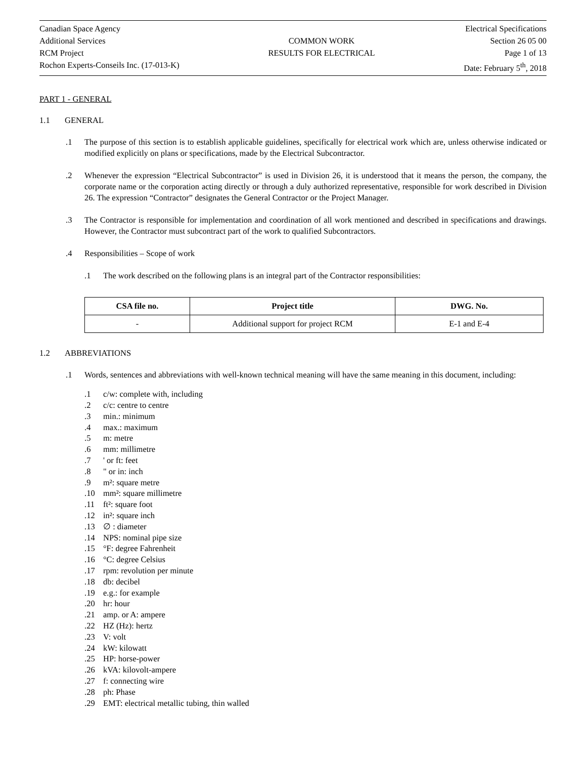Canadian Space Agency
Additional Services
RCM Project
Rochon Experts-Conseils Inc. (17-013-K)
COMMON WORK
RESULTS FOR ELECTRICAL
Electrical Specifications
Section 26 05 00
Page 1 of 13
Date: February 5<sup>th</sup>, 2018
PART 1 - GENERAL
1.1 GENERAL
.1 The purpose of this section is to establish applicable guidelines, specifically for electrical work which are, unless otherwise indicated or modified explicitly on plans or specifications, made by the Electrical Subcontractor.
.2 Whenever the expression “Electrical Subcontractor” is used in Division 26, it is understood that it means the person, the company, the corporate name or the corporation acting directly or through a duly authorized representative, responsible for work described in Division 26. The expression “Contractor” designates the General Contractor or the Project Manager.
.3 The Contractor is responsible for implementation and coordination of all work mentioned and described in specifications and drawings. However, the Contractor must subcontract part of the work to qualified Subcontractors.
.4 Responsibilities – Scope of work
.1 The work described on the following plans is an integral part of the Contractor responsibilities:
| CSA file no. | Project title | DWG. No. |
| --- | --- | --- |
| - | Additional support for project RCM | E-1 and E-4 |
1.2 ABBREVIATIONS
.1 Words, sentences and abbreviations with well-known technical meaning will have the same meaning in this document, including:
.1 c/w: complete with, including
.2 c/c: centre to centre
.3 min.: minimum
.4 max.: maximum
.5 m: metre
.6 mm: millimetre
.7 ' or ft: feet
.8 " or in: inch
.9 m²: square metre
.10 mm²: square millimetre
.11 ft²: square foot
.12 in²: square inch
.13 ∅ : diameter
.14 NPS: nominal pipe size
.15 °F: degree Fahrenheit
.16 °C: degree Celsius
.17 rpm: revolution per minute
.18 db: decibel
.19 e.g.: for example
.20 hr: hour
.21 amp. or A: ampere
.22 HZ (Hz): hertz
.23 V: volt
.24 kW: kilowatt
.25 HP: horse-power
.26 kVA: kilovolt-ampere
.27 f: connecting wire
.28 ph: Phase
.29 EMT: electrical metallic tubing, thin walled